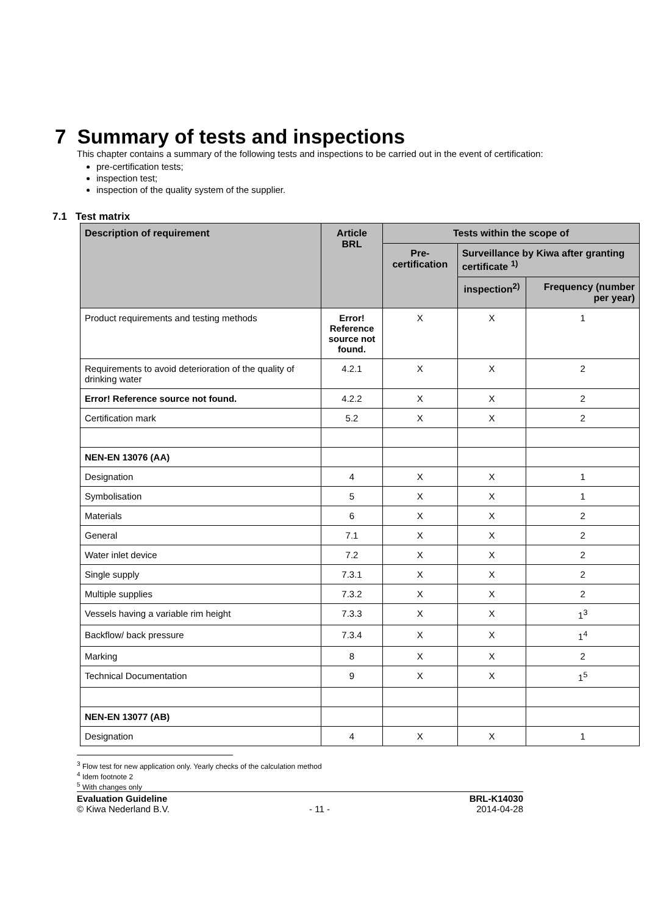7 Summary of tests and inspections
This chapter contains a summary of the following tests and inspections to be carried out in the event of certification:
pre-certification tests;
inspection test;
inspection of the quality system of the supplier.
7.1 Test matrix
| Description of requirement | Article BRL | Tests within the scope of | | |
| --- | --- | --- | --- | --- |
| | | Pre-certification | Surveillance by Kiwa after granting certificate <sup>1)</sup> | |
| | | | inspection<sup>2)</sup> | Frequency (number per year) |
| Product requirements and testing methods | Error! Reference source not found. | X | X | 1 |
| Requirements to avoid deterioration of the quality of drinking water | 4.2.1 | X | X | 2 |
| Error! Reference source not found. | 4.2.2 | X | X | 2 |
| Certification mark | 5.2 | X | X | 2 |
| NEN-EN 13076 (AA) | | | | |
| Designation | 4 | X | X | 1 |
| Symbolisation | 5 | X | X | 1 |
| Materials | 6 | X | X | 2 |
| General | 7.1 | X | X | 2 |
| Water inlet device | 7.2 | X | X | 2 |
| Single supply | 7.3.1 | X | X | 2 |
| Multiple supplies | 7.3.2 | X | X | 2 |
| Vessels having a variable rim height | 7.3.3 | X | X | 1<sup>3</sup> |
| Backflow/ back pressure | 7.3.4 | X | X | 1<sup>4</sup> |
| Marking | 8 | X | X | 2 |
| Technical Documentation | 9 | X | X | 1<sup>5</sup> |
| NEN-EN 13077 (AB) | | | | |
| Designation | 4 | X | X | 1 |
<sup>3</sup> Flow test for new application only. Yearly checks of the calculation method
<sup>4</sup> Idem footnote 2
<sup>5</sup> With changes only
Evaluation Guideline
© Kiwa Nederland B.V.
- 11 - BRL-K14030
2014-04-28